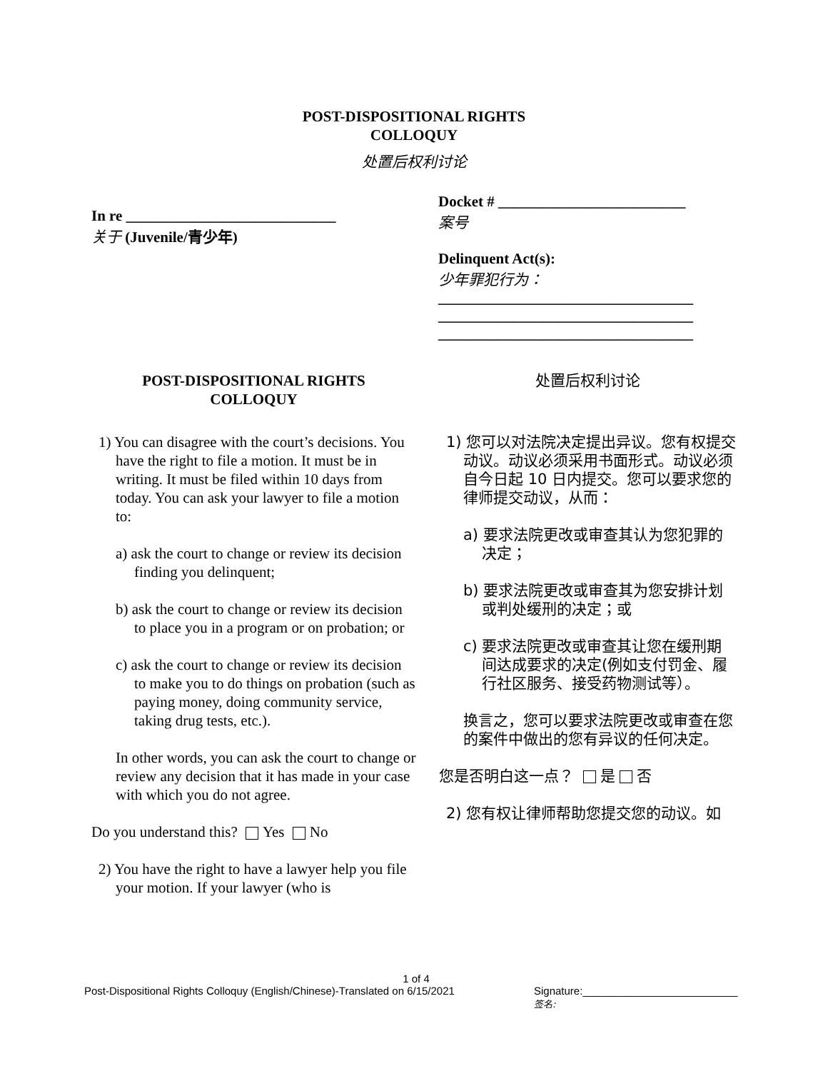POST-DISPOSITIONAL RIGHTS
COLLOQUY
处置后权利讨论
In re ____________________________
关于 (Juvenile/青少年)
Docket # _________________________
案号
Delinquent Act(s):
少年罪犯行为：
__________________________________
__________________________________
__________________________________
POST-DISPOSITIONAL RIGHTS
COLLOQUY
处置后权利讨论
1) You can disagree with the court’s decisions. You have the right to file a motion. It must be in writing. It must be filed within 10 days from today. You can ask your lawyer to file a motion to:
a) ask the court to change or review its decision finding you delinquent;
b) ask the court to change or review its decision to place you in a program or on probation; or
c) ask the court to change or review its decision to make you to do things on probation (such as paying money, doing community service, taking drug tests, etc.).
In other words, you can ask the court to change or review any decision that it has made in your case with which you do not agree.
Do you understand this? Yes No
2) You have the right to have a lawyer help you file your motion. If your lawyer (who is
1) 您可以对法院决定提出异议。您有权提交动议。动议必须采用书面形式。动议必须自今日起 10 日内提交。您可以要求您的律师提交动议，从而：
a) 要求法院更改或审查其认为您犯罪的决定；
b) 要求法院更改或审查其为您安排计划或判处缓刑的决定；或
c) 要求法院更改或审查其让您在缓刑期间达成要求的决定(例如支付罚金、履行社区服务、接受药物测试等）。
换言之，您可以要求法院更改或审查在您的案件中做出的您有异议的任何决定。
您是否明白这一点？ 是 否
2) 您有权让律师帮助您提交您的动议。如
1 of 4
Post-Dispositional Rights Colloquy (English/Chinese)-Translated on 6/15/2021 Signature:__________________________
签名: